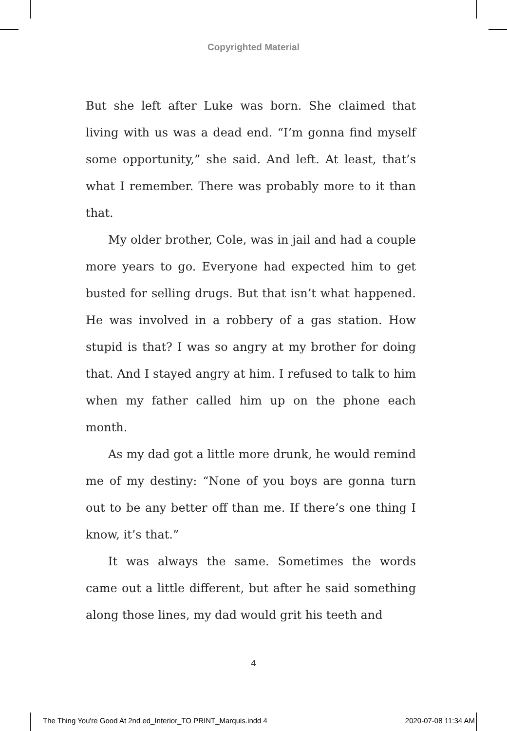Copyrighted Material
But she left after Luke was born. She claimed that living with us was a dead end. “I’m gonna find myself some opportunity,” she said. And left. At least, that’s what I remember. There was probably more to it than that.
My older brother, Cole, was in jail and had a couple more years to go. Everyone had expected him to get busted for selling drugs. But that isn’t what happened. He was involved in a robbery of a gas station. How stupid is that? I was so angry at my brother for doing that. And I stayed angry at him. I refused to talk to him when my father called him up on the phone each month.
As my dad got a little more drunk, he would remind me of my destiny: “None of you boys are gonna turn out to be any better off than me. If there’s one thing I know, it’s that.”
It was always the same. Sometimes the words came out a little different, but after he said something along those lines, my dad would grit his teeth and
4
The Thing You're Good At 2nd ed_Interior_TO PRINT_Marquis.indd 4 2020-07-08 11:34 AM